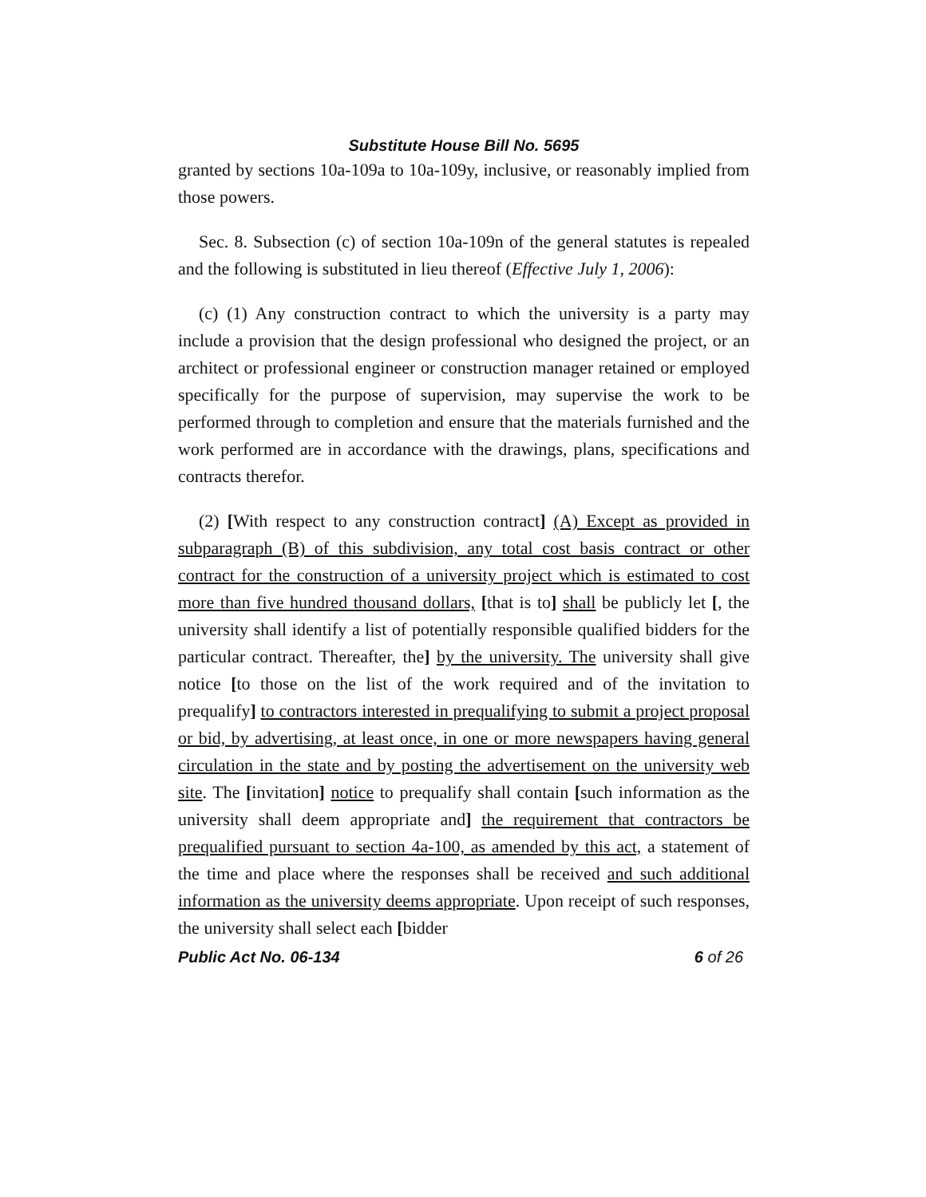Substitute House Bill No. 5695
granted by sections 10a-109a to 10a-109y, inclusive, or reasonably implied from those powers.
Sec. 8. Subsection (c) of section 10a-109n of the general statutes is repealed and the following is substituted in lieu thereof (Effective July 1, 2006):
(c) (1) Any construction contract to which the university is a party may include a provision that the design professional who designed the project, or an architect or professional engineer or construction manager retained or employed specifically for the purpose of supervision, may supervise the work to be performed through to completion and ensure that the materials furnished and the work performed are in accordance with the drawings, plans, specifications and contracts therefor.
(2) [With respect to any construction contract] (A) Except as provided in subparagraph (B) of this subdivision, any total cost basis contract or other contract for the construction of a university project which is estimated to cost more than five hundred thousand dollars, [that is to] shall be publicly let [, the university shall identify a list of potentially responsible qualified bidders for the particular contract. Thereafter, the] by the university. The university shall give notice [to those on the list of the work required and of the invitation to prequalify] to contractors interested in prequalifying to submit a project proposal or bid, by advertising, at least once, in one or more newspapers having general circulation in the state and by posting the advertisement on the university web site. The [invitation] notice to prequalify shall contain [such information as the university shall deem appropriate and] the requirement that contractors be prequalified pursuant to section 4a-100, as amended by this act, a statement of the time and place where the responses shall be received and such additional information as the university deems appropriate. Upon receipt of such responses, the university shall select each [bidder
Public Act No. 06-134 6 of 26